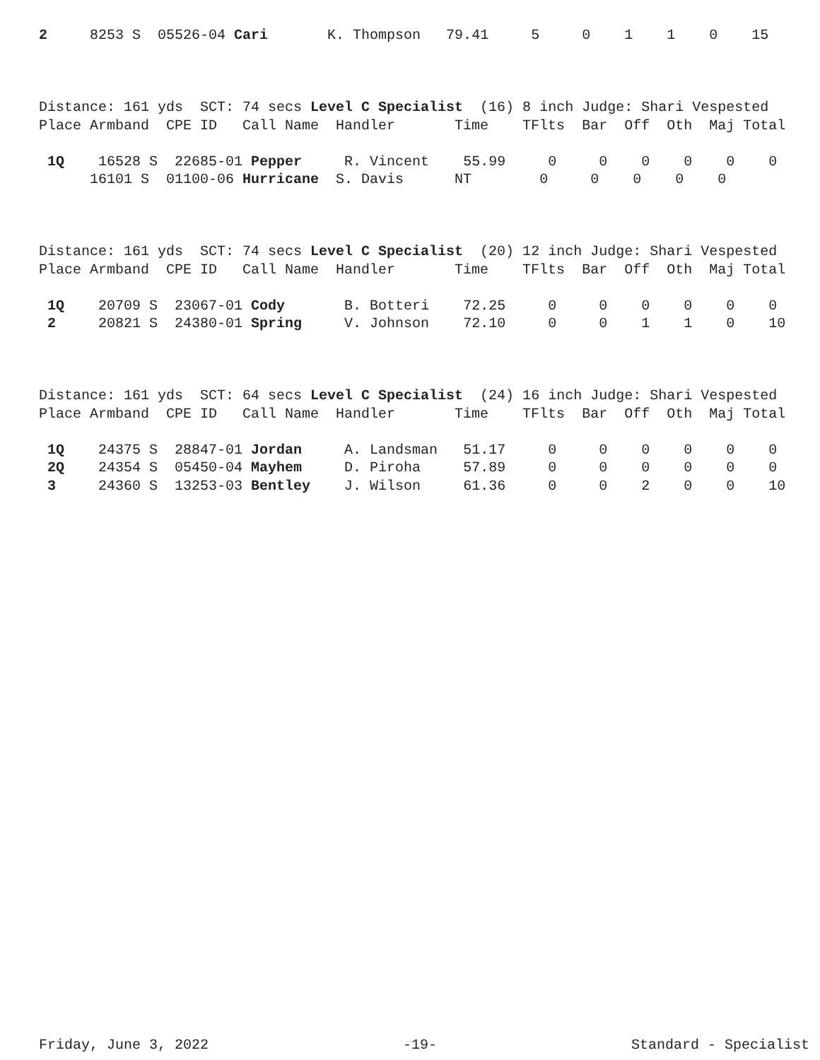2     8253 S  05526-04 Cari       K. Thompson   79.41     5     0    1    1    0    15



Distance: 161 yds  SCT: 74 secs Level C Specialist  (16) 8 inch Judge: Shari Vespested
Place Armband  CPE ID   Call Name  Handler       Time    TFlts  Bar  Off  Oth  Maj Total

 1Q    16528 S  22685-01 Pepper     R. Vincent    55.99     0     0    0    0    0    0
      16101 S  01100-06 Hurricane  S. Davis      NT        0     0    0    0    0



Distance: 161 yds  SCT: 74 secs Level C Specialist  (20) 12 inch Judge: Shari Vespested
Place Armband  CPE ID   Call Name  Handler       Time    TFlts  Bar  Off  Oth  Maj Total

 1Q    20709 S  23067-01 Cody       B. Botteri    72.25     0     0    0    0    0    0
 2     20821 S  24380-01 Spring     V. Johnson    72.10     0     0    1    1    0    10



Distance: 161 yds  SCT: 64 secs Level C Specialist  (24) 16 inch Judge: Shari Vespested
Place Armband  CPE ID   Call Name  Handler       Time    TFlts  Bar  Off  Oth  Maj Total

 1Q    24375 S  28847-01 Jordan     A. Landsman   51.17     0     0    0    0    0    0
 2Q    24354 S  05450-04 Mayhem     D. Piroha     57.89     0     0    0    0    0    0
 3     24360 S  13253-03 Bentley    J. Wilson     61.36     0     0    2    0    0    10
Friday, June 3, 2022 -19- Standard - Specialist